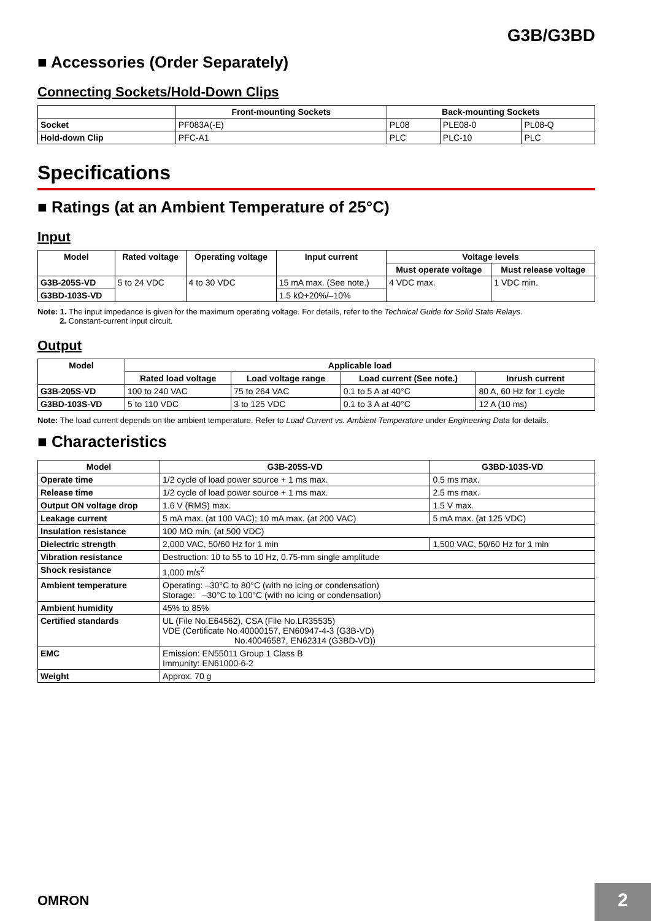G3B/G3BD
■ Accessories (Order Separately)
Connecting Sockets/Hold-Down Clips
| | Front-mounting Sockets | Back-mounting Sockets | | |
| --- | --- | --- | --- | --- |
| Socket | PF083A(-E) | PL08 | PLE08-0 | PL08-Q |
| Hold-down Clip | PFC-A1 | PLC | PLC-10 | PLC |
Specifications
■ Ratings (at an Ambient Temperature of 25°C)
Input
| Model | Rated voltage | Operating voltage | Input current | Voltage levels | |
| --- | --- | --- | --- | --- | --- |
| | | | | Must operate voltage | Must release voltage |
| G3B-205S-VD | 5 to 24 VDC | 4 to 30 VDC | 15 mA max. (See note.) | 4 VDC max. | 1 VDC min. |
| G3BD-103S-VD | | | 1.5 kΩ+20%/–10% | | |
Note: 1. The input impedance is given for the maximum operating voltage. For details, refer to the Technical Guide for Solid State Relays.
2. Constant-current input circuit.
Output
| Model | Applicable load | | | |
| --- | --- | --- | --- | --- |
| | Rated load voltage | Load voltage range | Load current (See note.) | Inrush current |
| G3B-205S-VD | 100 to 240 VAC | 75 to 264 VAC | 0.1 to 5 A at 40°C | 80 A, 60 Hz for 1 cycle |
| G3BD-103S-VD | 5 to 110 VDC | 3 to 125 VDC | 0.1 to 3 A at 40°C | 12 A (10 ms) |
Note: The load current depends on the ambient temperature. Refer to Load Current vs. Ambient Temperature under Engineering Data for details.
■ Characteristics
| Model | G3B-205S-VD | G3BD-103S-VD |
| --- | --- | --- |
| Operate time | 1/2 cycle of load power source + 1 ms max. | 0.5 ms max. |
| Release time | 1/2 cycle of load power source + 1 ms max. | 2.5 ms max. |
| Output ON voltage drop | 1.6 V (RMS) max. | 1.5 V max. |
| Leakage current | 5 mA max. (at 100 VAC); 10 mA max. (at 200 VAC) | 5 mA max. (at 125 VDC) |
| Insulation resistance | 100 MΩ min. (at 500 VDC) | |
| Dielectric strength | 2,000 VAC, 50/60 Hz for 1 min | 1,500 VAC, 50/60 Hz for 1 min |
| Vibration resistance | Destruction: 10 to 55 to 10 Hz, 0.75-mm single amplitude | |
| Shock resistance | 1,000 m/s<sup>2</sup> | |
| Ambient temperature | Operating: –30°C to 80°C (with no icing or condensation) Storage: –30°C to 100°C (with no icing or condensation) | |
| Ambient humidity | 45% to 85% | |
| Certified standards | UL (File No.E64562), CSA (File No.LR35535) VDE (Certificate No.40000157, EN60947-4-3 (G3B-VD) No.40046587, EN62314 (G3BD-VD)) | |
| EMC | Emission: EN55011 Group 1 Class B Immunity: EN61000-6-2 | |
| Weight | Approx. 70 g | |
OMRON 2